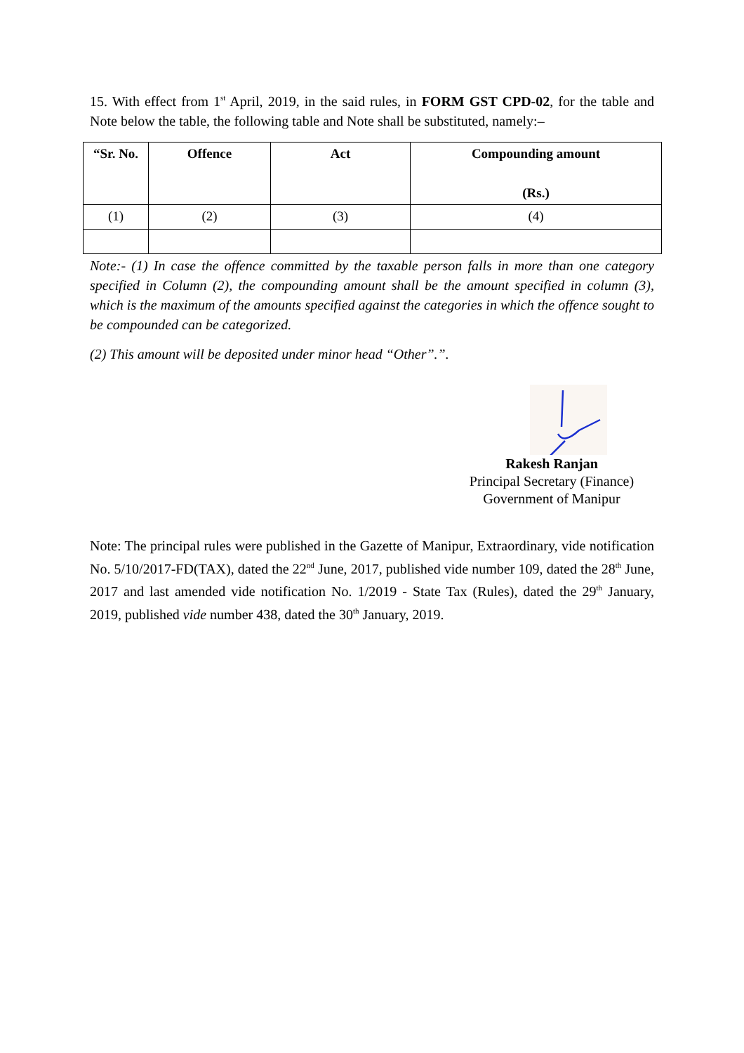15. With effect from 1<sup>st</sup> April, 2019, in the said rules, in FORM GST CPD-02, for the table and Note below the table, the following table and Note shall be substituted, namely:–
| “Sr. No. | Offence | Act | Compounding amount (Rs.) |
| --- | --- | --- | --- |
| (1) | (2) | (3) | (4) |
Note:- (1) In case the offence committed by the taxable person falls in more than one category specified in Column (2), the compounding amount shall be the amount specified in column (3), which is the maximum of the amounts specified against the categories in which the offence sought to be compounded can be categorized.
(2) This amount will be deposited under minor head “Other”.”.
Rakesh Ranjan
Principal Secretary (Finance)
Government of Manipur
Note: The principal rules were published in the Gazette of Manipur, Extraordinary, vide notification No. 5/10/2017-FD(TAX), dated the 22<sup>nd</sup> June, 2017, published vide number 109, dated the 28<sup>th</sup> June, 2017 and last amended vide notification No. 1/2019 - State Tax (Rules), dated the 29<sup>th</sup> January, 2019, published vide number 438, dated the 30<sup>th</sup> January, 2019.